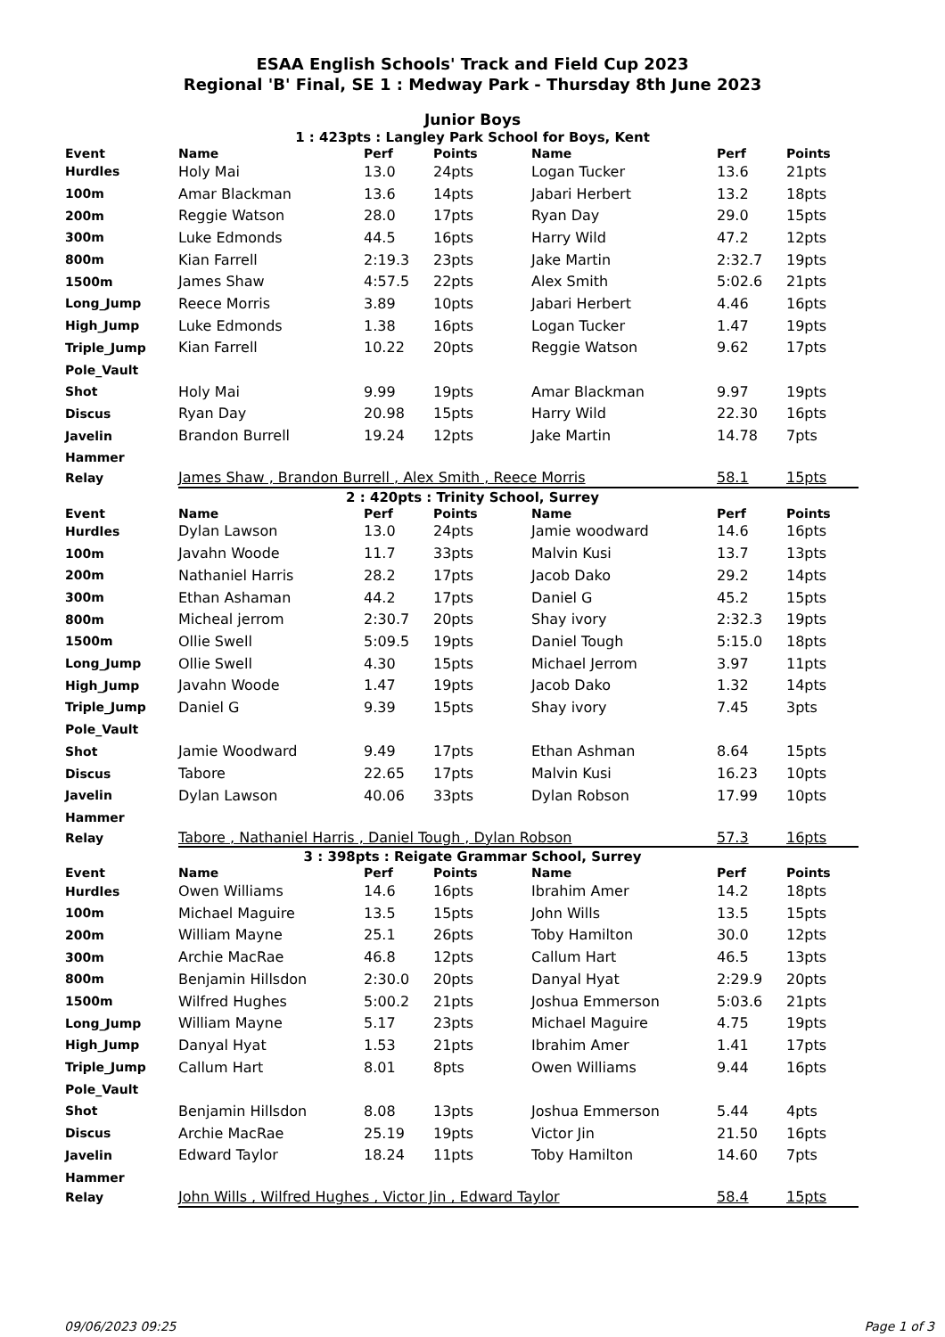ESAA English Schools' Track and Field Cup 2023
Regional 'B' Final, SE 1 : Medway Park - Thursday 8th June 2023
Junior Boys
1 : 423pts : Langley Park School for Boys, Kent
| Event | Name | Perf | Points | Name | Perf | Points |
| --- | --- | --- | --- | --- | --- | --- |
| Hurdles | Holy Mai | 13.0 | 24pts | Logan Tucker | 13.6 | 21pts |
| 100m | Amar Blackman | 13.6 | 14pts | Jabari Herbert | 13.2 | 18pts |
| 200m | Reggie Watson | 28.0 | 17pts | Ryan Day | 29.0 | 15pts |
| 300m | Luke Edmonds | 44.5 | 16pts | Harry Wild | 47.2 | 12pts |
| 800m | Kian Farrell | 2:19.3 | 23pts | Jake Martin | 2:32.7 | 19pts |
| 1500m | James Shaw | 4:57.5 | 22pts | Alex Smith | 5:02.6 | 21pts |
| Long_Jump | Reece Morris | 3.89 | 10pts | Jabari Herbert | 4.46 | 16pts |
| High_Jump | Luke Edmonds | 1.38 | 16pts | Logan Tucker | 1.47 | 19pts |
| Triple_Jump | Kian Farrell | 10.22 | 20pts | Reggie Watson | 9.62 | 17pts |
| Pole_Vault | | | | | | |
| Shot | Holy Mai | 9.99 | 19pts | Amar Blackman | 9.97 | 19pts |
| Discus | Ryan Day | 20.98 | 15pts | Harry Wild | 22.30 | 16pts |
| Javelin | Brandon Burrell | 19.24 | 12pts | Jake Martin | 14.78 | 7pts |
| Hammer | | | | | | |
| Relay | James Shaw , Brandon Burrell , Alex Smith , Reece Morris | | | | 58.1 | 15pts |
2 : 420pts : Trinity School, Surrey
| Event | Name | Perf | Points | Name | Perf | Points |
| --- | --- | --- | --- | --- | --- | --- |
| Hurdles | Dylan Lawson | 13.0 | 24pts | Jamie woodward | 14.6 | 16pts |
| 100m | Javahn Woode | 11.7 | 33pts | Malvin Kusi | 13.7 | 13pts |
| 200m | Nathaniel Harris | 28.2 | 17pts | Jacob Dako | 29.2 | 14pts |
| 300m | Ethan Ashaman | 44.2 | 17pts | Daniel G | 45.2 | 15pts |
| 800m | Micheal jerrom | 2:30.7 | 20pts | Shay ivory | 2:32.3 | 19pts |
| 1500m | Ollie Swell | 5:09.5 | 19pts | Daniel Tough | 5:15.0 | 18pts |
| Long_Jump | Ollie Swell | 4.30 | 15pts | Michael Jerrom | 3.97 | 11pts |
| High_Jump | Javahn Woode | 1.47 | 19pts | Jacob Dako | 1.32 | 14pts |
| Triple_Jump | Daniel G | 9.39 | 15pts | Shay ivory | 7.45 | 3pts |
| Pole_Vault | | | | | | |
| Shot | Jamie Woodward | 9.49 | 17pts | Ethan Ashman | 8.64 | 15pts |
| Discus | Tabore | 22.65 | 17pts | Malvin Kusi | 16.23 | 10pts |
| Javelin | Dylan Lawson | 40.06 | 33pts | Dylan Robson | 17.99 | 10pts |
| Hammer | | | | | | |
| Relay | Tabore , Nathaniel Harris , Daniel Tough , Dylan Robson | | | | 57.3 | 16pts |
3 : 398pts : Reigate Grammar School, Surrey
| Event | Name | Perf | Points | Name | Perf | Points |
| --- | --- | --- | --- | --- | --- | --- |
| Hurdles | Owen Williams | 14.6 | 16pts | Ibrahim Amer | 14.2 | 18pts |
| 100m | Michael Maguire | 13.5 | 15pts | John Wills | 13.5 | 15pts |
| 200m | William Mayne | 25.1 | 26pts | Toby Hamilton | 30.0 | 12pts |
| 300m | Archie MacRae | 46.8 | 12pts | Callum Hart | 46.5 | 13pts |
| 800m | Benjamin Hillsdon | 2:30.0 | 20pts | Danyal Hyat | 2:29.9 | 20pts |
| 1500m | Wilfred Hughes | 5:00.2 | 21pts | Joshua Emmerson | 5:03.6 | 21pts |
| Long_Jump | William Mayne | 5.17 | 23pts | Michael Maguire | 4.75 | 19pts |
| High_Jump | Danyal Hyat | 1.53 | 21pts | Ibrahim Amer | 1.41 | 17pts |
| Triple_Jump | Callum Hart | 8.01 | 8pts | Owen Williams | 9.44 | 16pts |
| Pole_Vault | | | | | | |
| Shot | Benjamin Hillsdon | 8.08 | 13pts | Joshua Emmerson | 5.44 | 4pts |
| Discus | Archie MacRae | 25.19 | 19pts | Victor Jin | 21.50 | 16pts |
| Javelin | Edward Taylor | 18.24 | 11pts | Toby Hamilton | 14.60 | 7pts |
| Hammer | | | | | | |
| Relay | John Wills , Wilfred Hughes , Victor Jin , Edward Taylor | | | | 58.4 | 15pts |
09/06/2023 09:25 Page 1 of 3